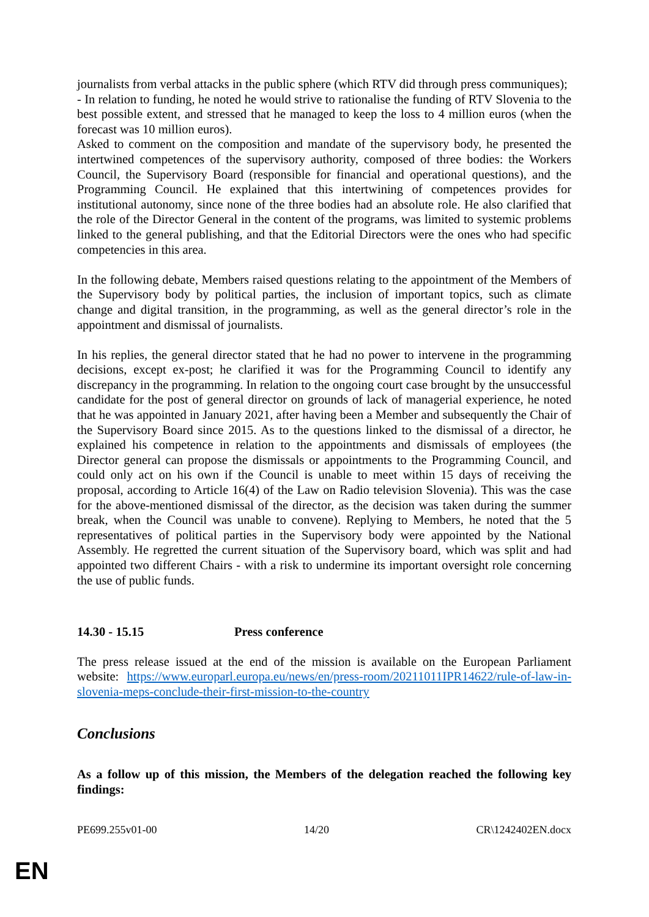journalists from verbal attacks in the public sphere (which RTV did through press communiques);
- In relation to funding, he noted he would strive to rationalise the funding of RTV Slovenia to the best possible extent, and stressed that he managed to keep the loss to 4 million euros (when the forecast was 10 million euros).
Asked to comment on the composition and mandate of the supervisory body, he presented the intertwined competences of the supervisory authority, composed of three bodies: the Workers Council, the Supervisory Board (responsible for financial and operational questions), and the Programming Council. He explained that this intertwining of competences provides for institutional autonomy, since none of the three bodies had an absolute role. He also clarified that the role of the Director General in the content of the programs, was limited to systemic problems linked to the general publishing, and that the Editorial Directors were the ones who had specific competencies in this area.
In the following debate, Members raised questions relating to the appointment of the Members of the Supervisory body by political parties, the inclusion of important topics, such as climate change and digital transition, in the programming, as well as the general director’s role in the appointment and dismissal of journalists.
In his replies, the general director stated that he had no power to intervene in the programming decisions, except ex-post; he clarified it was for the Programming Council to identify any discrepancy in the programming. In relation to the ongoing court case brought by the unsuccessful candidate for the post of general director on grounds of lack of managerial experience, he noted that he was appointed in January 2021, after having been a Member and subsequently the Chair of the Supervisory Board since 2015. As to the questions linked to the dismissal of a director, he explained his competence in relation to the appointments and dismissals of employees (the Director general can propose the dismissals or appointments to the Programming Council, and could only act on his own if the Council is unable to meet within 15 days of receiving the proposal, according to Article 16(4) of the Law on Radio television Slovenia). This was the case for the above-mentioned dismissal of the director, as the decision was taken during the summer break, when the Council was unable to convene). Replying to Members, he noted that the 5 representatives of political parties in the Supervisory body were appointed by the National Assembly. He regretted the current situation of the Supervisory board, which was split and had appointed two different Chairs - with a risk to undermine its important oversight role concerning the use of public funds.
14.30 - 15.15 Press conference
The press release issued at the end of the mission is available on the European Parliament website: https://www.europarl.europa.eu/news/en/press-room/20211011IPR14622/rule-of-law-in-slovenia-meps-conclude-their-first-mission-to-the-country
Conclusions
As a follow up of this mission, the Members of the delegation reached the following key findings:
PE699.255v01-00 14/20 CR\1242402EN.docx
EN